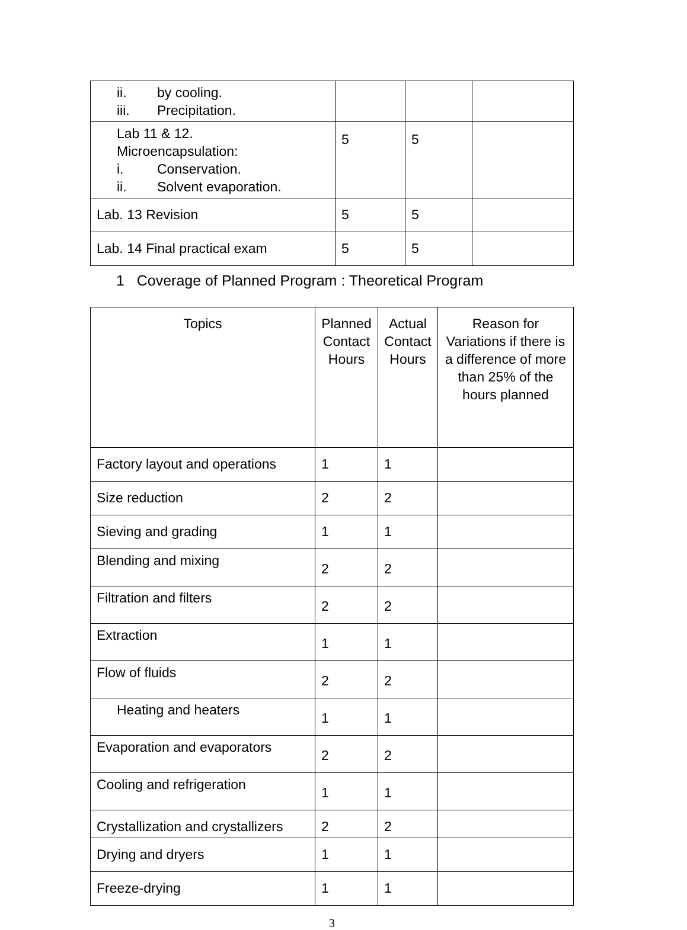| ii. by cooling. iii. Precipitation. | | | |
| Lab 11 & 12. Microencapsulation: i. Conservation. ii. Solvent evaporation. | 5 | 5 | |
| Lab. 13 Revision | 5 | 5 | |
| Lab. 14 Final practical exam | 5 | 5 | |
1 Coverage of Planned Program : Theoretical Program
| Topics | Planned Contact Hours | Actual Contact Hours | Reason for Variations if there is a difference of more than 25% of the hours planned |
| --- | --- | --- | --- |
| Factory layout and operations | 1 | 1 | |
| Size reduction | 2 | 2 | |
| Sieving and grading | 1 | 1 | |
| Blending and mixing | 2 | 2 | |
| Filtration and filters | 2 | 2 | |
| Extraction | 1 | 1 | |
| Flow of fluids | 2 | 2 | |
| Heating and heaters | 1 | 1 | |
| Evaporation and evaporators | 2 | 2 | |
| Cooling and refrigeration | 1 | 1 | |
| Crystallization and crystallizers | 2 | 2 | |
| Drying and dryers | 1 | 1 | |
| Freeze-drying | 1 | 1 | |
3